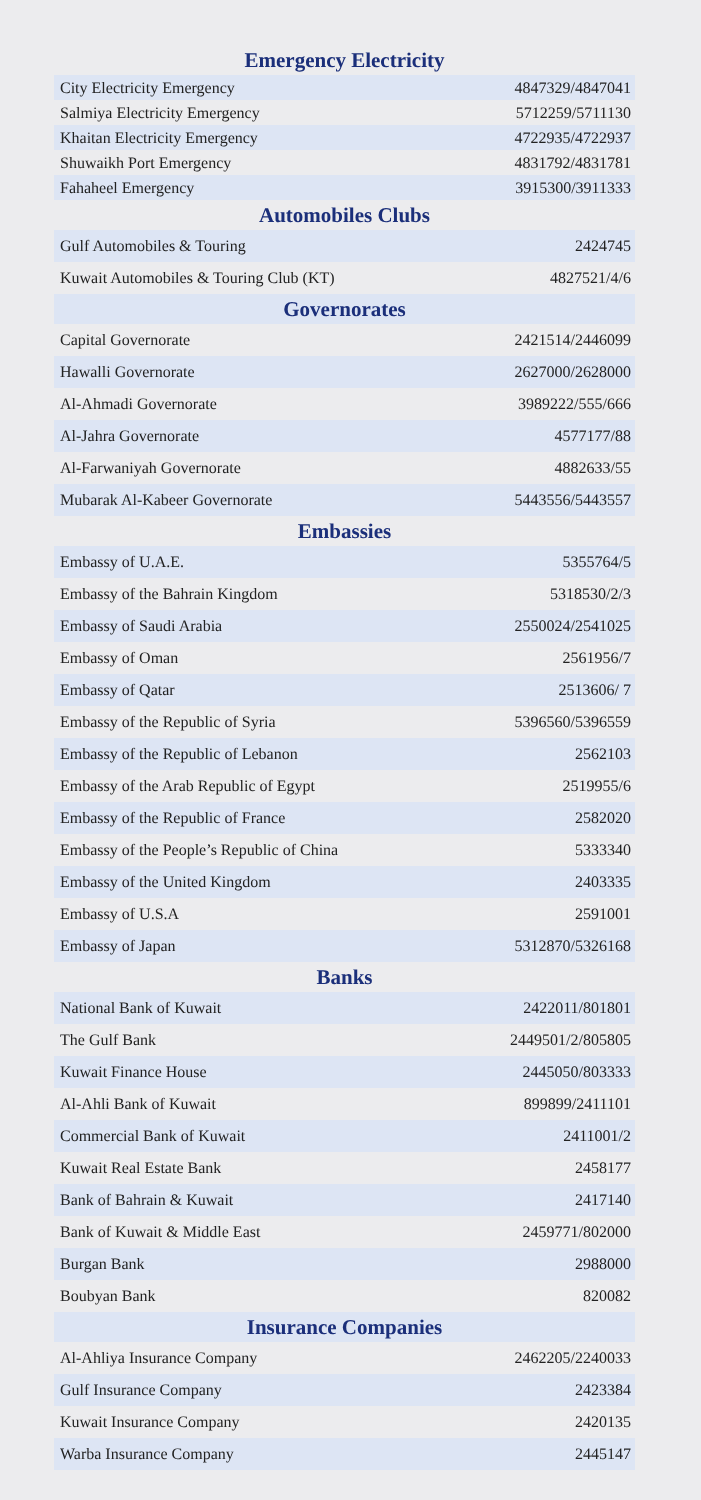Emergency Electricity
| City Electricity Emergency | 4847329/4847041 |
| Salmiya Electricity Emergency | 5712259/5711130 |
| Khaitan Electricity Emergency | 4722935/4722937 |
| Shuwaikh Port Emergency | 4831792/4831781 |
| Fahaheel Emergency | 3915300/3911333 |
Automobiles Clubs
| Gulf Automobiles & Touring | 2424745 |
| Kuwait Automobiles & Touring Club (KT) | 4827521/4/6 |
Governorates
| Capital Governorate | 2421514/2446099 |
| Hawalli Governorate | 2627000/2628000 |
| Al-Ahmadi Governorate | 3989222/555/666 |
| Al-Jahra Governorate | 4577177/88 |
| Al-Farwaniyah Governorate | 4882633/55 |
| Mubarak Al-Kabeer Governorate | 5443556/5443557 |
Embassies
| Embassy of U.A.E. | 5355764/5 |
| Embassy of the Bahrain Kingdom | 5318530/2/3 |
| Embassy of Saudi Arabia | 2550024/2541025 |
| Embassy of Oman | 2561956/7 |
| Embassy of Qatar | 2513606/ 7 |
| Embassy of the Republic of Syria | 5396560/5396559 |
| Embassy of the Republic of Lebanon | 2562103 |
| Embassy of the Arab Republic of Egypt | 2519955/6 |
| Embassy of the Republic of France | 2582020 |
| Embassy of the People’s Republic of China | 5333340 |
| Embassy of the United Kingdom | 2403335 |
| Embassy of U.S.A | 2591001 |
| Embassy of Japan | 5312870/5326168 |
Banks
| National Bank of Kuwait | 2422011/801801 |
| The Gulf Bank | 2449501/2/805805 |
| Kuwait Finance House | 2445050/803333 |
| Al-Ahli Bank of Kuwait | 899899/2411101 |
| Commercial Bank of Kuwait | 2411001/2 |
| Kuwait Real Estate Bank | 2458177 |
| Bank of Bahrain & Kuwait | 2417140 |
| Bank of Kuwait & Middle East | 2459771/802000 |
| Burgan Bank | 2988000 |
| Boubyan Bank | 820082 |
Insurance Companies
| Al-Ahliya Insurance Company | 2462205/2240033 |
| Gulf Insurance Company | 2423384 |
| Kuwait Insurance Company | 2420135 |
| Warba Insurance Company | 2445147 |